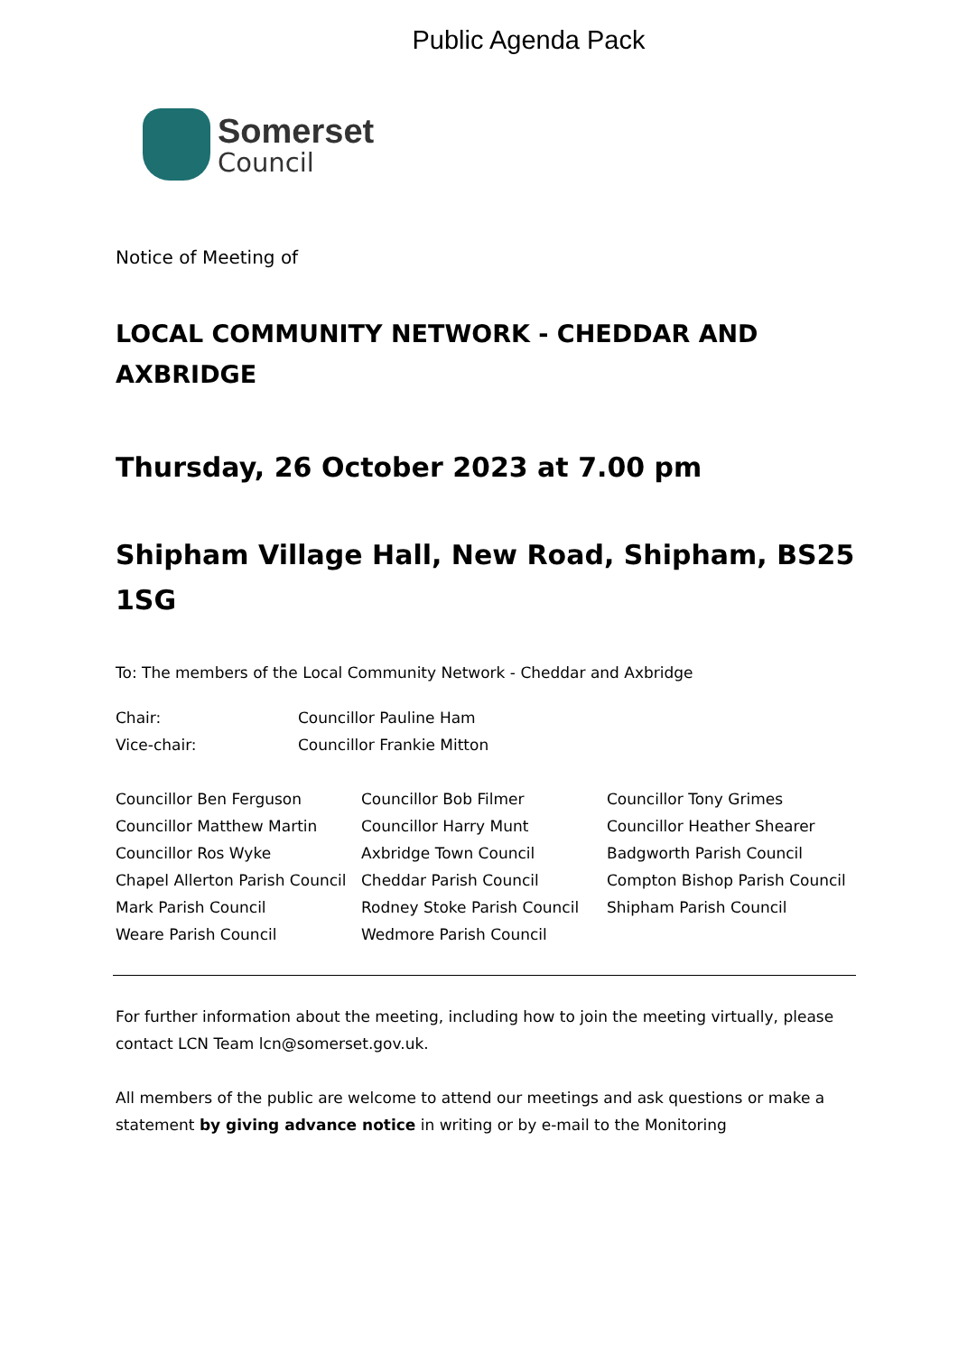Public Agenda Pack
Somerset
Council
Notice of Meeting of
LOCAL COMMUNITY NETWORK - CHEDDAR AND AXBRIDGE
Thursday, 26 October 2023 at 7.00 pm
Shipham Village Hall, New Road, Shipham, BS25 1SG
To: The members of the Local Community Network - Cheddar and Axbridge
| Chair: | Councillor Pauline Ham |
| Vice-chair: | Councillor Frankie Mitton |
| Councillor Ben Ferguson | Councillor Bob Filmer | Councillor Tony Grimes |
| Councillor Matthew Martin | Councillor Harry Munt | Councillor Heather Shearer |
| Councillor Ros Wyke | Axbridge Town Council | Badgworth Parish Council |
| Chapel Allerton Parish Council | Cheddar Parish Council | Compton Bishop Parish Council |
| Mark Parish Council | Rodney Stoke Parish Council | Shipham Parish Council |
| Weare Parish Council | Wedmore Parish Council | |
For further information about the meeting, including how to join the meeting virtually, please contact LCN Team lcn@somerset.gov.uk.
All members of the public are welcome to attend our meetings and ask questions or make a statement by giving advance notice in writing or by e-mail to the Monitoring